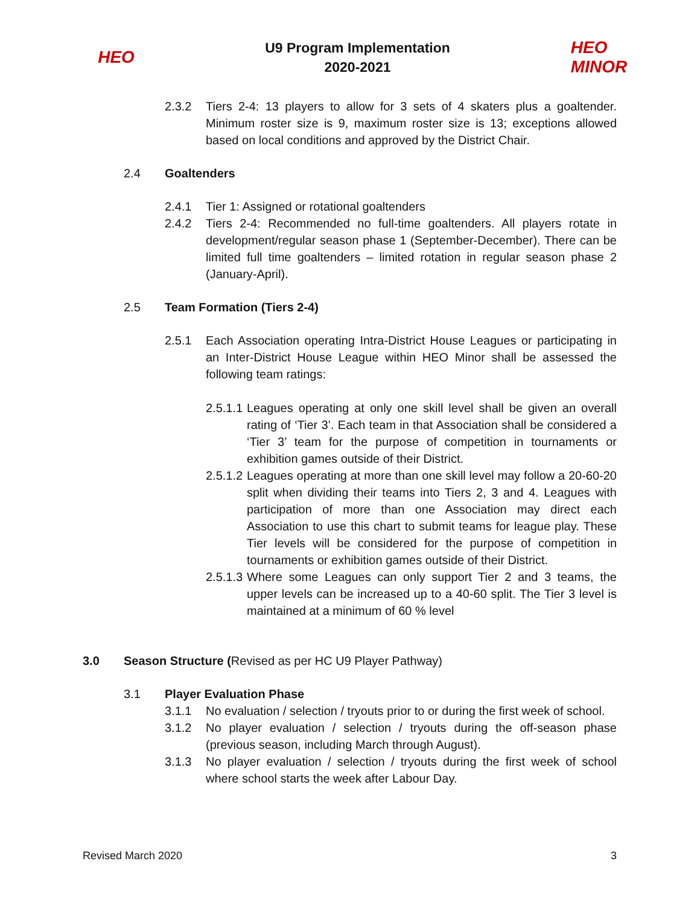HEO
U9 Program Implementation
2020-2021
HEO
MINOR
2.3.2 Tiers 2-4: 13 players to allow for 3 sets of 4 skaters plus a goaltender. Minimum roster size is 9, maximum roster size is 13; exceptions allowed based on local conditions and approved by the District Chair.
2.4 Goaltenders
2.4.1 Tier 1: Assigned or rotational goaltenders
2.4.2 Tiers 2-4: Recommended no full-time goaltenders. All players rotate in development/regular season phase 1 (September-December). There can be limited full time goaltenders – limited rotation in regular season phase 2 (January-April).
2.5 Team Formation (Tiers 2-4)
2.5.1 Each Association operating Intra-District House Leagues or participating in an Inter-District House League within HEO Minor shall be assessed the following team ratings:
2.5.1.1
Leagues operating at only one skill level shall be given an overall rating of ‘Tier 3’. Each team in that Association shall be considered a ‘Tier 3’ team for the purpose of competition in tournaments or exhibition games outside of their District.
2.5.1.2
Leagues operating at more than one skill level may follow a 20-60-20 split when dividing their teams into Tiers 2, 3 and 4. Leagues with participation of more than one Association may direct each Association to use this chart to submit teams for league play. These Tier levels will be considered for the purpose of competition in tournaments or exhibition games outside of their District.
2.5.1.3
Where some Leagues can only support Tier 2 and 3 teams, the upper levels can be increased up to a 40-60 split. The Tier 3 level is maintained at a minimum of 60 % level
3.0 Season Structure (Revised as per HC U9 Player Pathway)
3.1 Player Evaluation Phase
3.1.1 No evaluation / selection / tryouts prior to or during the first week of school.
3.1.2 No player evaluation / selection / tryouts during the off-season phase (previous season, including March through August).
3.1.3 No player evaluation / selection / tryouts during the first week of school where school starts the week after Labour Day.
Revised March 2020 3